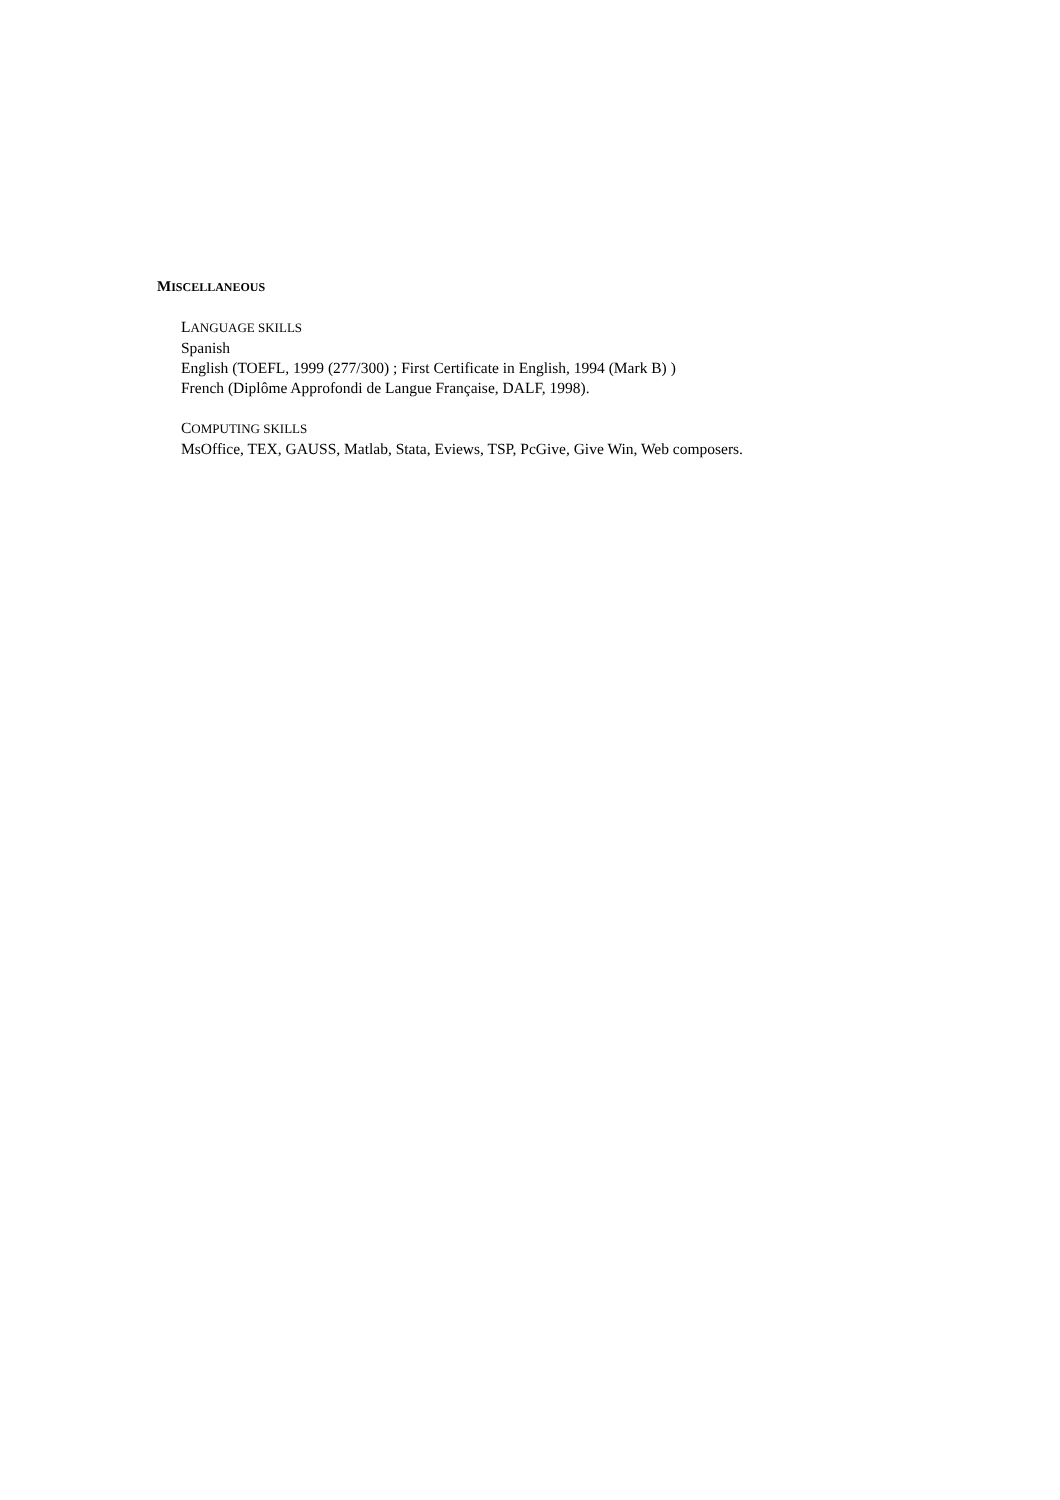MISCELLANEOUS
LANGUAGE SKILLS
Spanish
English (TOEFL, 1999 (277/300) ; First Certificate in English, 1994 (Mark B) )
French (Diplôme Approfondi de Langue Française, DALF, 1998).
COMPUTING SKILLS
MsOffice, TEX, GAUSS, Matlab, Stata, Eviews, TSP, PcGive, Give Win, Web composers.